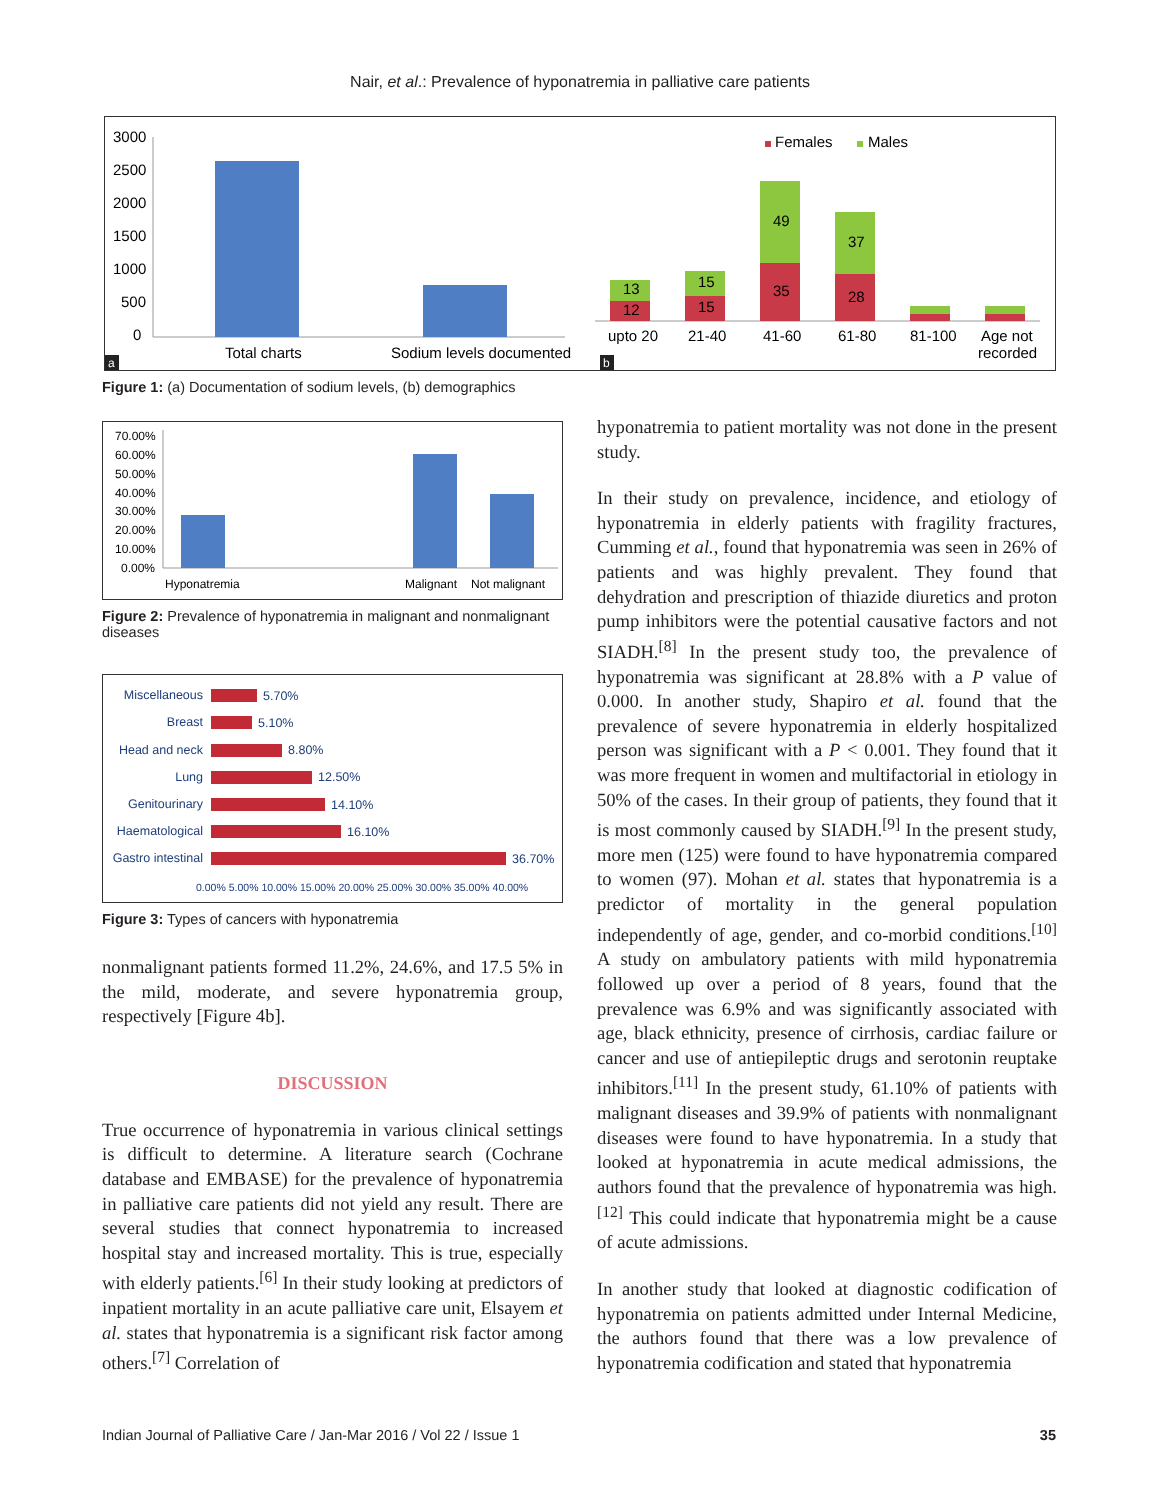Nair, et al.: Prevalence of hyponatremia in palliative care patients
3000
2500
2000
1500
1000
500
0
Total charts
Sodium levels documented
a
Females
Males
12
13
15
15
35
49
28
37
upto 20
21-40
41-60
61-80
81-100
Age not
recorded
b
Figure 1: (a) Documentation of sodium levels, (b) demographics
70.00%
60.00%
50.00%
40.00%
30.00%
20.00%
10.00%
0.00%
Hyponatremia
Malignant
Not malignant
Figure 2: Prevalence of hyponatremia in malignant and nonmalignant diseases
Miscellaneous
Breast
Head and neck
Lung
Genitourinary
Haematological
Gastro intestinal
5.70%
5.10%
8.80%
12.50%
14.10%
16.10%
36.70%
0.00% 5.00% 10.00% 15.00% 20.00% 25.00% 30.00% 35.00% 40.00%
Figure 3: Types of cancers with hyponatremia
nonmalignant patients formed 11.2%, 24.6%, and 17.5 5% in the mild, moderate, and severe hyponatremia group, respectively [Figure 4b].
DISCUSSION
True occurrence of hyponatremia in various clinical settings is difficult to determine. A literature search (Cochrane database and EMBASE) for the prevalence of hyponatremia in palliative care patients did not yield any result. There are several studies that connect hyponatremia to increased hospital stay and increased mortality. This is true, especially with elderly patients.<sup>[6]</sup> In their study looking at predictors of inpatient mortality in an acute palliative care unit, Elsayem et al. states that hyponatremia is a significant risk factor among others.<sup>[7]</sup> Correlation of
hyponatremia to patient mortality was not done in the present study.
In their study on prevalence, incidence, and etiology of hyponatremia in elderly patients with fragility fractures, Cumming et al., found that hyponatremia was seen in 26% of patients and was highly prevalent. They found that dehydration and prescription of thiazide diuretics and proton pump inhibitors were the potential causative factors and not SIADH.<sup>[8]</sup> In the present study too, the prevalence of hyponatremia was significant at 28.8% with a P value of 0.000. In another study, Shapiro et al. found that the prevalence of severe hyponatremia in elderly hospitalized person was significant with a P < 0.001. They found that it was more frequent in women and multifactorial in etiology in 50% of the cases. In their group of patients, they found that it is most commonly caused by SIADH.<sup>[9]</sup> In the present study, more men (125) were found to have hyponatremia compared to women (97). Mohan et al. states that hyponatremia is a predictor of mortality in the general population independently of age, gender, and co-morbid conditions.<sup>[10]</sup> A study on ambulatory patients with mild hyponatremia followed up over a period of 8 years, found that the prevalence was 6.9% and was significantly associated with age, black ethnicity, presence of cirrhosis, cardiac failure or cancer and use of antiepileptic drugs and serotonin reuptake inhibitors.<sup>[11]</sup> In the present study, 61.10% of patients with malignant diseases and 39.9% of patients with nonmalignant diseases were found to have hyponatremia. In a study that looked at hyponatremia in acute medical admissions, the authors found that the prevalence of hyponatremia was high.<sup>[12]</sup> This could indicate that hyponatremia might be a cause of acute admissions.
In another study that looked at diagnostic codification of hyponatremia on patients admitted under Internal Medicine, the authors found that there was a low prevalence of hyponatremia codification and stated that hyponatremia
Indian Journal of Palliative Care / Jan-Mar 2016 / Vol 22 / Issue 1 35